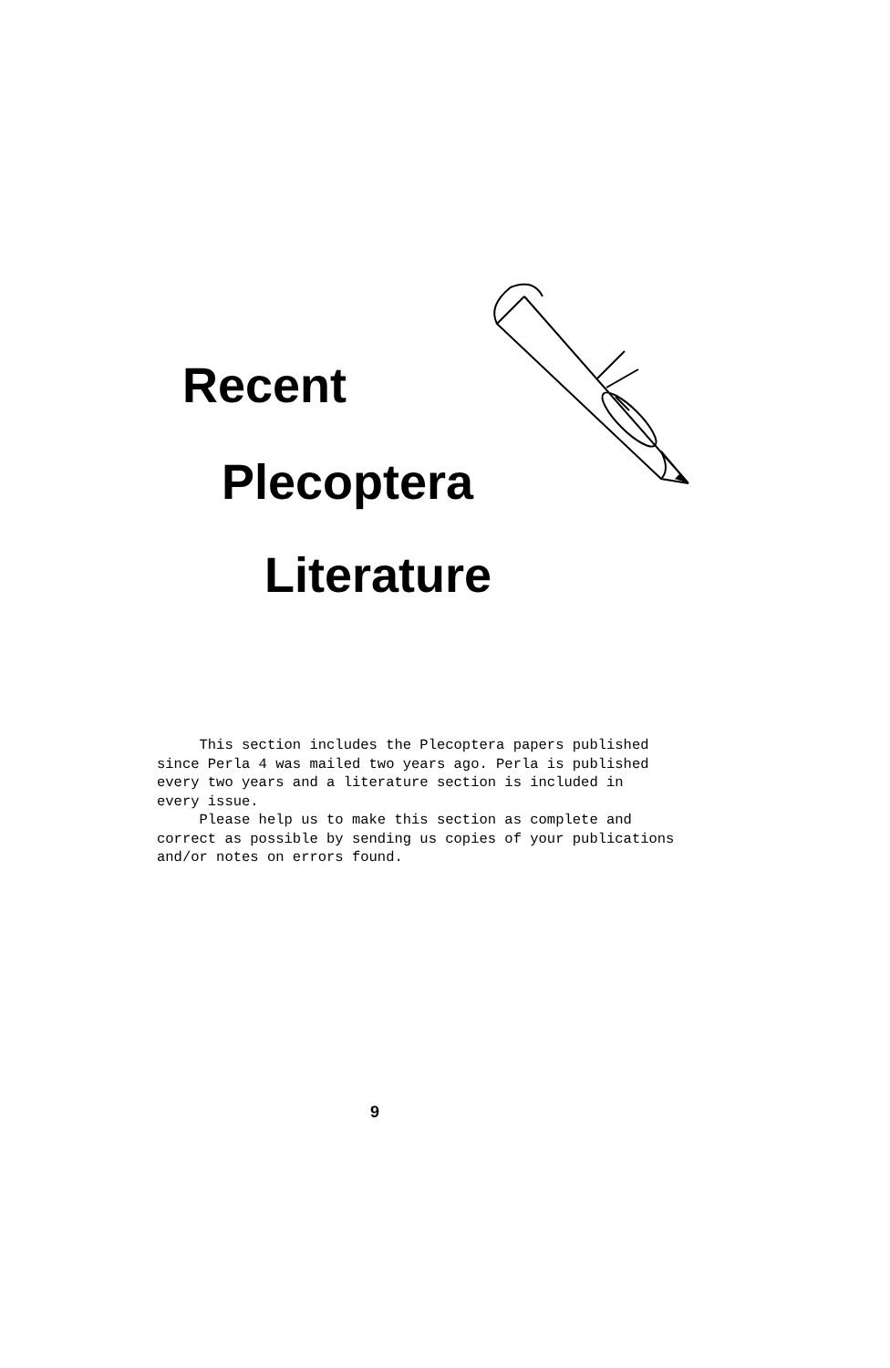Recent
Plecoptera
Literature
This section includes the Plecoptera papers published since Perla 4 was mailed two years ago. Perla is published every two years and a literature section is included in every issue. Please help us to make this section as complete and correct as possible by sending us copies of your publications and/or notes on errors found.
9